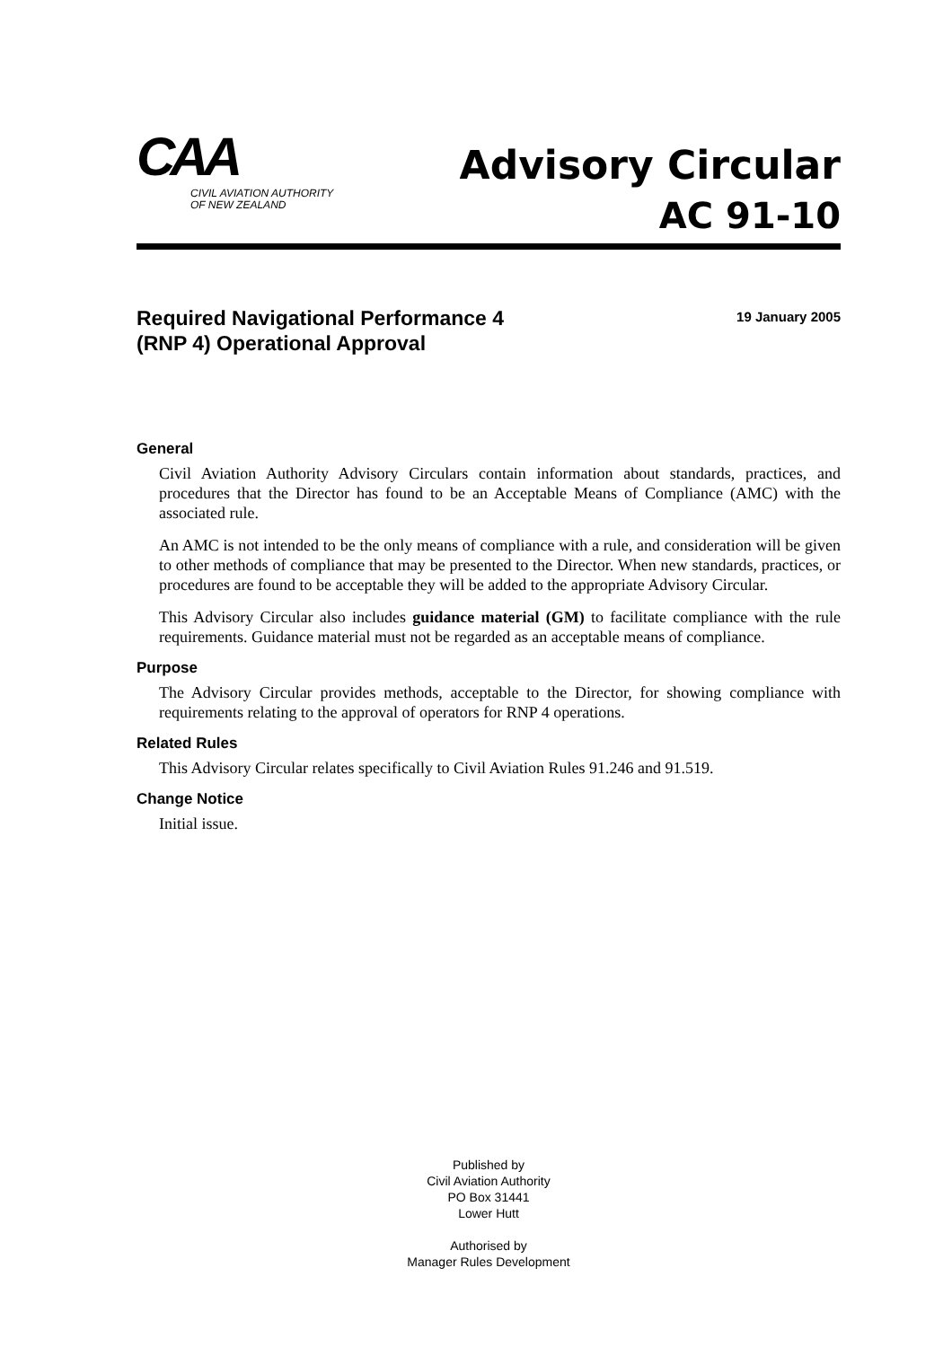CAA
CIVIL AVIATION AUTHORITY
OF NEW ZEALAND
Advisory Circular
AC 91-10
Required Navigational Performance 4
(RNP 4) Operational Approval
19 January 2005
General
Civil Aviation Authority Advisory Circulars contain information about standards, practices, and procedures that the Director has found to be an Acceptable Means of Compliance (AMC) with the associated rule.
An AMC is not intended to be the only means of compliance with a rule, and consideration will be given to other methods of compliance that may be presented to the Director. When new standards, practices, or procedures are found to be acceptable they will be added to the appropriate Advisory Circular.
This Advisory Circular also includes guidance material (GM) to facilitate compliance with the rule requirements. Guidance material must not be regarded as an acceptable means of compliance.
Purpose
The Advisory Circular provides methods, acceptable to the Director, for showing compliance with requirements relating to the approval of operators for RNP 4 operations.
Related Rules
This Advisory Circular relates specifically to Civil Aviation Rules 91.246 and 91.519.
Change Notice
Initial issue.
Published by
Civil Aviation Authority
PO Box 31441
Lower Hutt
Authorised by
Manager Rules Development